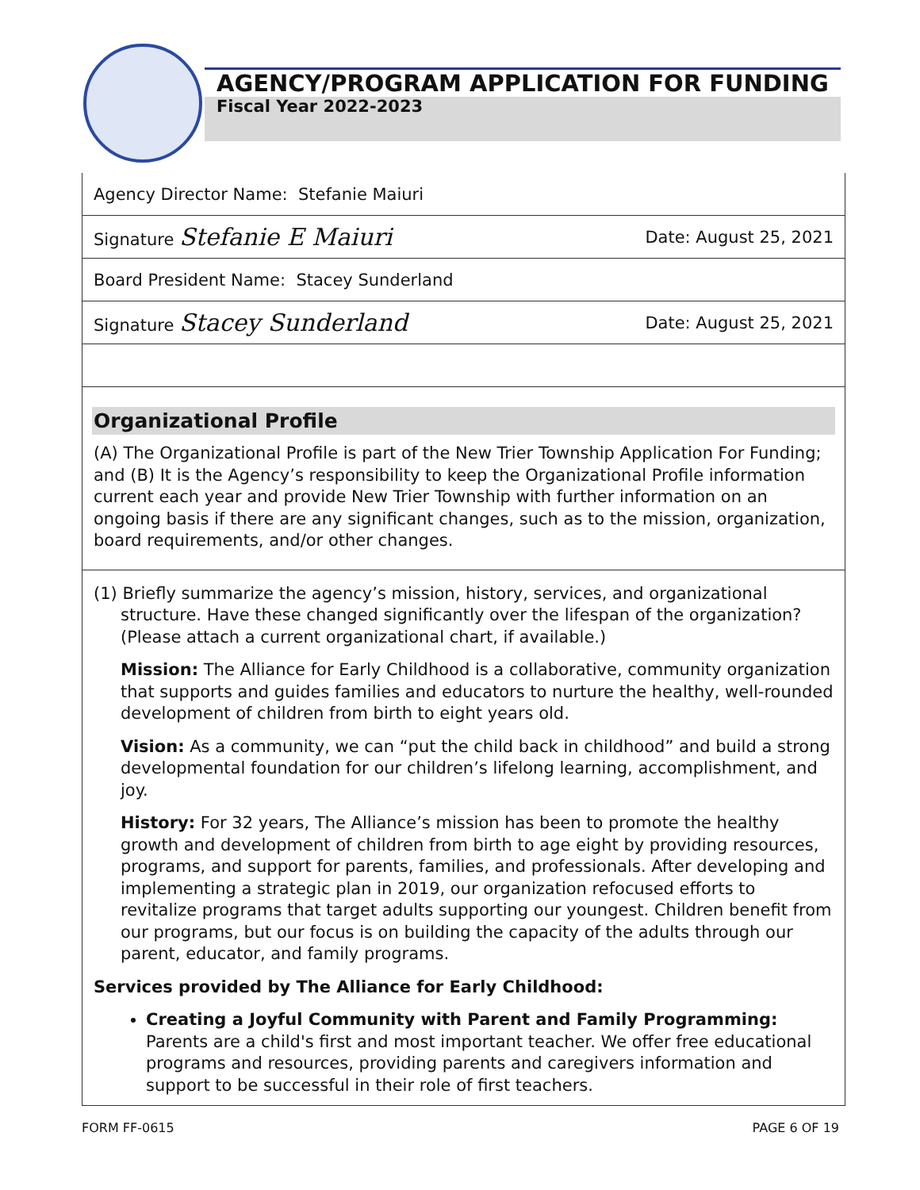AGENCY/PROGRAM APPLICATION FOR FUNDING
Fiscal Year 2022-2023
| Agency Director Name: Stefanie Maiuri | |
| Signature Stefanie E Maiuri | Date: August 25, 2021 |
| Board President Name: Stacey Sunderland | |
| Signature Stacey Sunderland | Date: August 25, 2021 |
Organizational Profile
(A) The Organizational Profile is part of the New Trier Township Application For Funding; and (B) It is the Agency’s responsibility to keep the Organizational Profile information current each year and provide New Trier Township with further information on an ongoing basis if there are any significant changes, such as to the mission, organization, board requirements, and/or other changes.
(1) Briefly summarize the agency’s mission, history, services, and organizational structure. Have these changed significantly over the lifespan of the organization? (Please attach a current organizational chart, if available.)
Mission: The Alliance for Early Childhood is a collaborative, community organization that supports and guides families and educators to nurture the healthy, well-rounded development of children from birth to eight years old.
Vision: As a community, we can “put the child back in childhood” and build a strong developmental foundation for our children’s lifelong learning, accomplishment, and joy.
History: For 32 years, The Alliance’s mission has been to promote the healthy growth and development of children from birth to age eight by providing resources, programs, and support for parents, families, and professionals. After developing and implementing a strategic plan in 2019, our organization refocused efforts to revitalize programs that target adults supporting our youngest. Children benefit from our programs, but our focus is on building the capacity of the adults through our parent, educator, and family programs.
Services provided by The Alliance for Early Childhood:
Creating a Joyful Community with Parent and Family Programming: Parents are a child's first and most important teacher. We offer free educational programs and resources, providing parents and caregivers information and support to be successful in their role of first teachers.
FORM FF-0615 PAGE 6 OF 19